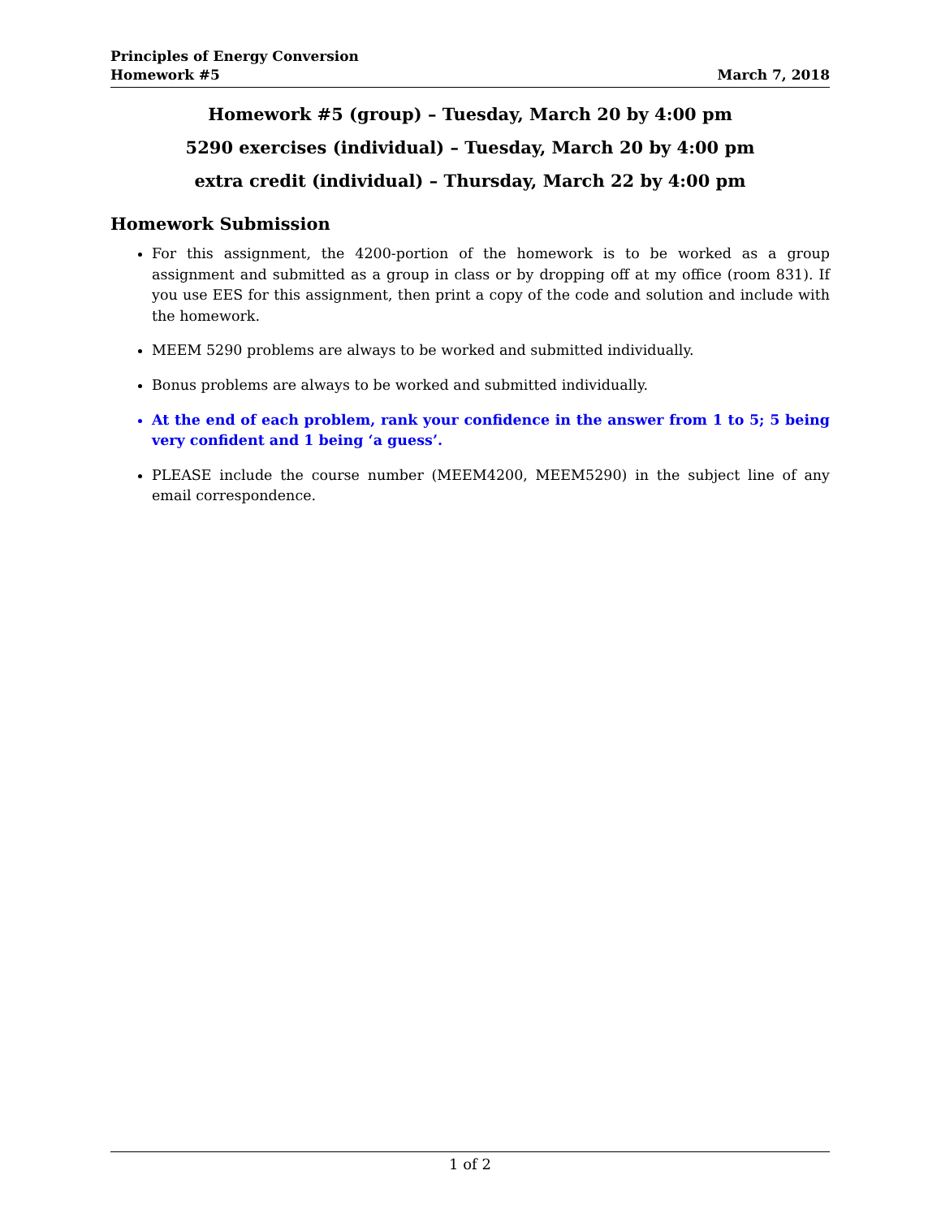Principles of Energy Conversion
Homework #5 March 7, 2018
Homework #5 (group) – Tuesday, March 20 by 4:00 pm
5290 exercises (individual) – Tuesday, March 20 by 4:00 pm
extra credit (individual) – Thursday, March 22 by 4:00 pm
Homework Submission
For this assignment, the 4200-portion of the homework is to be worked as a group assignment and submitted as a group in class or by dropping off at my office (room 831). If you use EES for this assignment, then print a copy of the code and solution and include with the homework.
MEEM 5290 problems are always to be worked and submitted individually.
Bonus problems are always to be worked and submitted individually.
At the end of each problem, rank your confidence in the answer from 1 to 5; 5 being very confident and 1 being ‘a guess’.
PLEASE include the course number (MEEM4200, MEEM5290) in the subject line of any email correspondence.
1 of 2